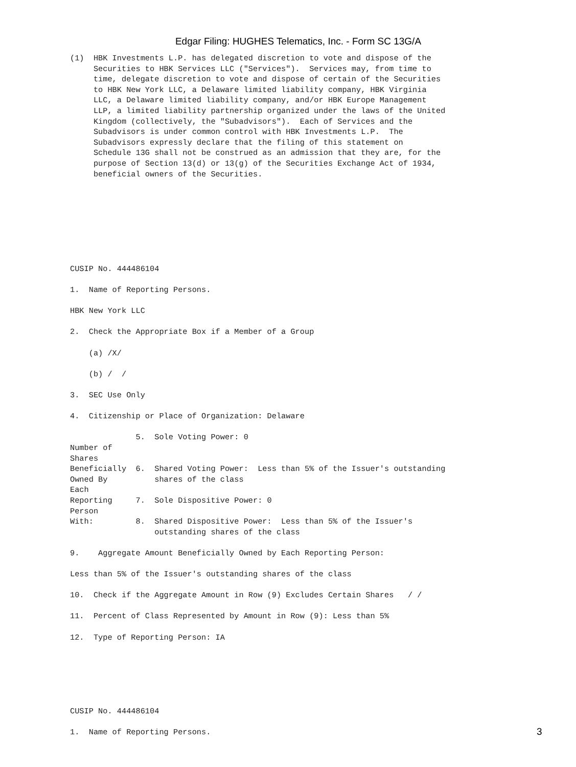Edgar Filing: HUGHES Telematics, Inc. - Form SC 13G/A
(1)  HBK Investments L.P. has delegated discretion to vote and dispose of the
     Securities to HBK Services LLC ("Services").  Services may, from time to
     time, delegate discretion to vote and dispose of certain of the Securities
     to HBK New York LLC, a Delaware limited liability company, HBK Virginia
     LLC, a Delaware limited liability company, and/or HBK Europe Management
     LLP, a limited liability partnership organized under the laws of the United
     Kingdom (collectively, the "Subadvisors").  Each of Services and the
     Subadvisors is under common control with HBK Investments L.P.  The
     Subadvisors expressly declare that the filing of this statement on
     Schedule 13G shall not be construed as an admission that they are, for the
     purpose of Section 13(d) or 13(g) of the Securities Exchange Act of 1934,
     beneficial owners of the Securities.








CUSIP No. 444486104

1.  Name of Reporting Persons.

HBK New York LLC

2.  Check the Appropriate Box if a Member of a Group

    (a) /X/

    (b) /  /

3.  SEC Use Only

4.  Citizenship or Place of Organization: Delaware

              5.  Sole Voting Power: 0
Number of
Shares
Beneficially  6.  Shared Voting Power:  Less than 5% of the Issuer's outstanding
Owned By          shares of the class
Each
Reporting     7.  Sole Dispositive Power: 0
Person
With:         8.  Shared Dispositive Power:  Less than 5% of the Issuer's
                  outstanding shares of the class

9.    Aggregate Amount Beneficially Owned by Each Reporting Person:

Less than 5% of the Issuer's outstanding shares of the class

10.  Check if the Aggregate Amount in Row (9) Excludes Certain Shares   / /

11.  Percent of Class Represented by Amount in Row (9): Less than 5%

12.  Type of Reporting Person: IA






CUSIP No. 444486104

1.  Name of Reporting Persons.
3